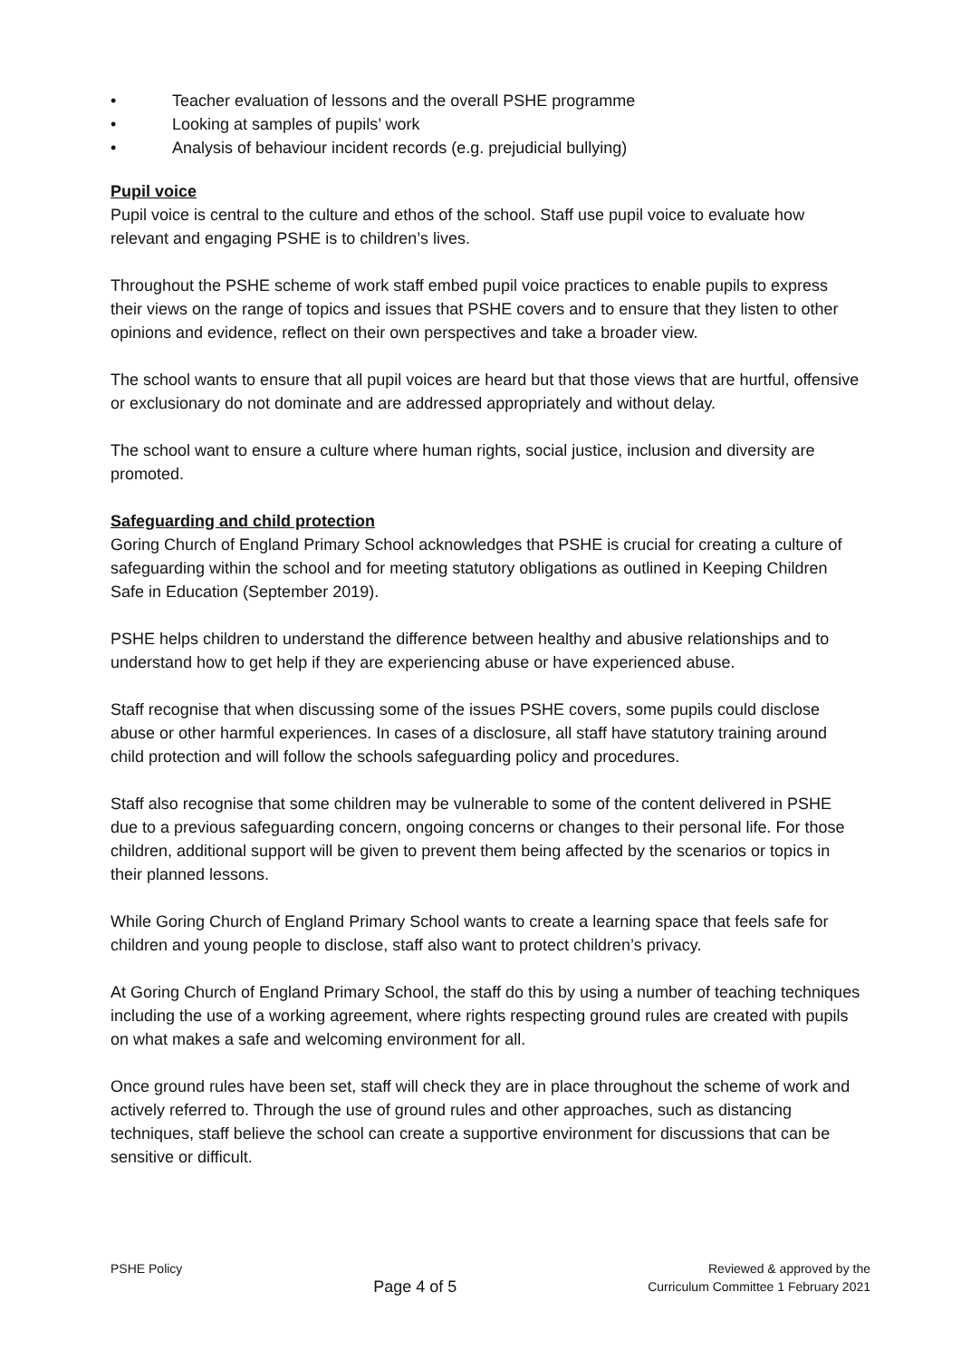• Teacher evaluation of lessons and the overall PSHE programme
• Looking at samples of pupils’ work
• Analysis of behaviour incident records (e.g. prejudicial bullying)
Pupil voice
Pupil voice is central to the culture and ethos of the school. Staff use pupil voice to evaluate how relevant and engaging PSHE is to children’s lives.
Throughout the PSHE scheme of work staff embed pupil voice practices to enable pupils to express their views on the range of topics and issues that PSHE covers and to ensure that they listen to other opinions and evidence, reflect on their own perspectives and take a broader view.
The school wants to ensure that all pupil voices are heard but that those views that are hurtful, offensive or exclusionary do not dominate and are addressed appropriately and without delay.
The school want to ensure a culture where human rights, social justice, inclusion and diversity are promoted.
Safeguarding and child protection
Goring Church of England Primary School acknowledges that PSHE is crucial for creating a culture of safeguarding within the school and for meeting statutory obligations as outlined in Keeping Children Safe in Education (September 2019).
PSHE helps children to understand the difference between healthy and abusive relationships and to understand how to get help if they are experiencing abuse or have experienced abuse.
Staff recognise that when discussing some of the issues PSHE covers, some pupils could disclose abuse or other harmful experiences. In cases of a disclosure, all staff have statutory training around child protection and will follow the schools safeguarding policy and procedures.
Staff also recognise that some children may be vulnerable to some of the content delivered in PSHE due to a previous safeguarding concern, ongoing concerns or changes to their personal life. For those children, additional support will be given to prevent them being affected by the scenarios or topics in their planned lessons.
While Goring Church of England Primary School wants to create a learning space that feels safe for children and young people to disclose, staff also want to protect children’s privacy.
At Goring Church of England Primary School, the staff do this by using a number of teaching techniques including the use of a working agreement, where rights respecting ground rules are created with pupils on what makes a safe and welcoming environment for all.
Once ground rules have been set, staff will check they are in place throughout the scheme of work and actively referred to. Through the use of ground rules and other approaches, such as distancing techniques, staff believe the school can create a supportive environment for discussions that can be sensitive or difficult.
PSHE Policy
Page 4 of 5
Reviewed & approved by the
Curriculum Committee 1 February 2021